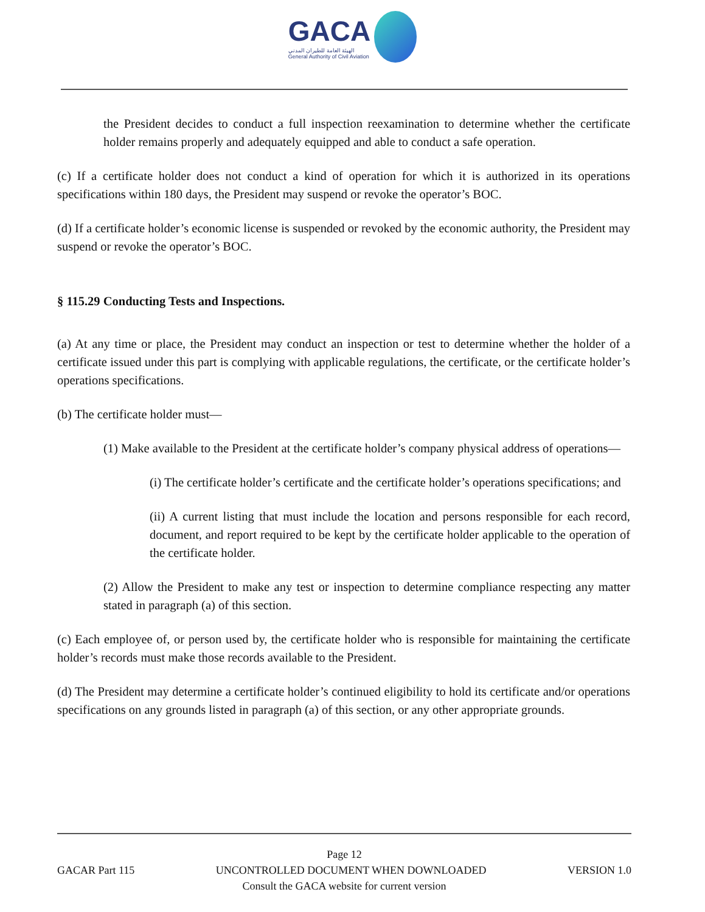GACA
الهيئة العامة للطيران المدني
General Authority of Civil Aviation
the President decides to conduct a full inspection reexamination to determine whether the certificate holder remains properly and adequately equipped and able to conduct a safe operation.
(c) If a certificate holder does not conduct a kind of operation for which it is authorized in its operations specifications within 180 days, the President may suspend or revoke the operator’s BOC.
(d) If a certificate holder’s economic license is suspended or revoked by the economic authority, the President may suspend or revoke the operator’s BOC.
§ 115.29 Conducting Tests and Inspections.
(a) At any time or place, the President may conduct an inspection or test to determine whether the holder of a certificate issued under this part is complying with applicable regulations, the certificate, or the certificate holder’s operations specifications.
(b) The certificate holder must—
(1) Make available to the President at the certificate holder’s company physical address of operations—
(i) The certificate holder’s certificate and the certificate holder’s operations specifications; and
(ii) A current listing that must include the location and persons responsible for each record, document, and report required to be kept by the certificate holder applicable to the operation of the certificate holder.
(2) Allow the President to make any test or inspection to determine compliance respecting any matter stated in paragraph (a) of this section.
(c) Each employee of, or person used by, the certificate holder who is responsible for maintaining the certificate holder’s records must make those records available to the President.
(d) The President may determine a certificate holder’s continued eligibility to hold its certificate and/or operations specifications on any grounds listed in paragraph (a) of this section, or any other appropriate grounds.
Page 12
GACAR Part 115 UNCONTROLLED DOCUMENT WHEN DOWNLOADED VERSION 1.0
Consult the GACA website for current version